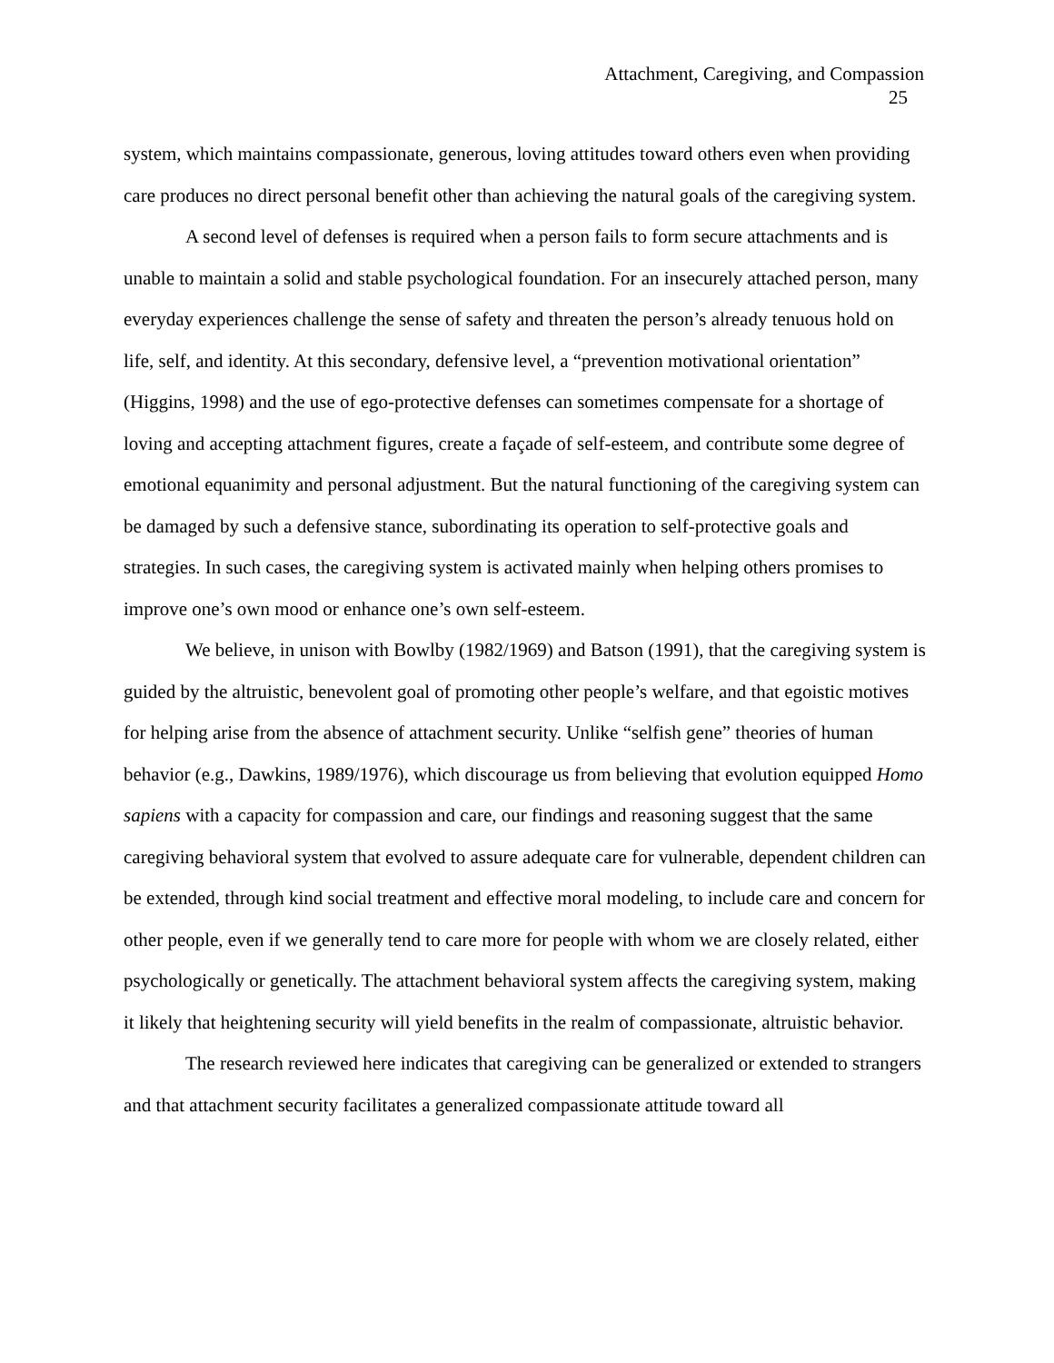Attachment, Caregiving, and Compassion
25
system, which maintains compassionate, generous, loving attitudes toward others even when providing care produces no direct personal benefit other than achieving the natural goals of the caregiving system.
A second level of defenses is required when a person fails to form secure attachments and is unable to maintain a solid and stable psychological foundation. For an insecurely attached person, many everyday experiences challenge the sense of safety and threaten the person’s already tenuous hold on life, self, and identity. At this secondary, defensive level, a “prevention motivational orientation” (Higgins, 1998) and the use of ego-protective defenses can sometimes compensate for a shortage of loving and accepting attachment figures, create a façade of self-esteem, and contribute some degree of emotional equanimity and personal adjustment. But the natural functioning of the caregiving system can be damaged by such a defensive stance, subordinating its operation to self-protective goals and strategies. In such cases, the caregiving system is activated mainly when helping others promises to improve one’s own mood or enhance one’s own self-esteem.
We believe, in unison with Bowlby (1982/1969) and Batson (1991), that the caregiving system is guided by the altruistic, benevolent goal of promoting other people’s welfare, and that egoistic motives for helping arise from the absence of attachment security. Unlike “selfish gene” theories of human behavior (e.g., Dawkins, 1989/1976), which discourage us from believing that evolution equipped Homo sapiens with a capacity for compassion and care, our findings and reasoning suggest that the same caregiving behavioral system that evolved to assure adequate care for vulnerable, dependent children can be extended, through kind social treatment and effective moral modeling, to include care and concern for other people, even if we generally tend to care more for people with whom we are closely related, either psychologically or genetically. The attachment behavioral system affects the caregiving system, making it likely that heightening security will yield benefits in the realm of compassionate, altruistic behavior.
The research reviewed here indicates that caregiving can be generalized or extended to strangers and that attachment security facilitates a generalized compassionate attitude toward all